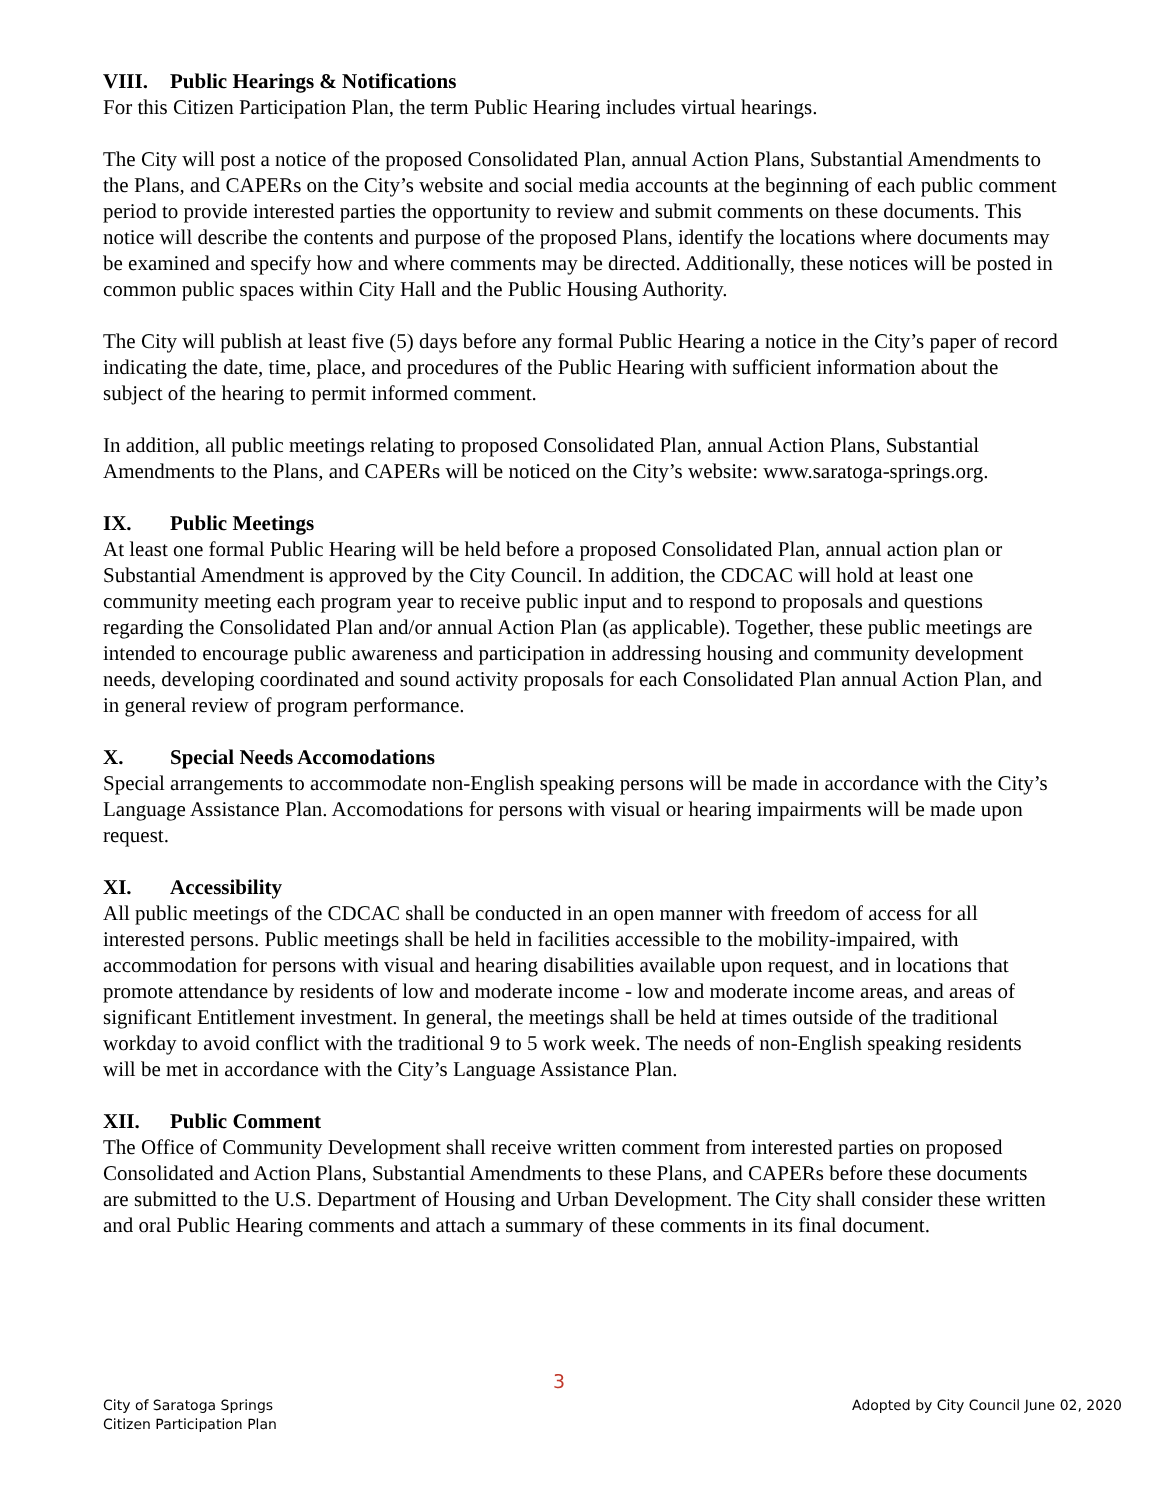VIII. Public Hearings & Notifications
For this Citizen Participation Plan, the term Public Hearing includes virtual hearings.
The City will post a notice of the proposed Consolidated Plan, annual Action Plans, Substantial Amendments to the Plans, and CAPERs on the City’s website and social media accounts at the beginning of each public comment period to provide interested parties the opportunity to review and submit comments on these documents. This notice will describe the contents and purpose of the proposed Plans, identify the locations where documents may be examined and specify how and where comments may be directed. Additionally, these notices will be posted in common public spaces within City Hall and the Public Housing Authority.
The City will publish at least five (5) days before any formal Public Hearing a notice in the City’s paper of record indicating the date, time, place, and procedures of the Public Hearing with sufficient information about the subject of the hearing to permit informed comment.
In addition, all public meetings relating to proposed Consolidated Plan, annual Action Plans, Substantial Amendments to the Plans, and CAPERs will be noticed on the City’s website: www.saratoga-springs.org.
IX. Public Meetings
At least one formal Public Hearing will be held before a proposed Consolidated Plan, annual action plan or Substantial Amendment is approved by the City Council. In addition, the CDCAC will hold at least one community meeting each program year to receive public input and to respond to proposals and questions regarding the Consolidated Plan and/or annual Action Plan (as applicable). Together, these public meetings are intended to encourage public awareness and participation in addressing housing and community development needs, developing coordinated and sound activity proposals for each Consolidated Plan annual Action Plan, and in general review of program performance.
X. Special Needs Accomodations
Special arrangements to accommodate non-English speaking persons will be made in accordance with the City’s Language Assistance Plan. Accomodations for persons with visual or hearing impairments will be made upon request.
XI. Accessibility
All public meetings of the CDCAC shall be conducted in an open manner with freedom of access for all interested persons. Public meetings shall be held in facilities accessible to the mobility-impaired, with accommodation for persons with visual and hearing disabilities available upon request, and in locations that promote attendance by residents of low and moderate income - low and moderate income areas, and areas of significant Entitlement investment. In general, the meetings shall be held at times outside of the traditional workday to avoid conflict with the traditional 9 to 5 work week. The needs of non-English speaking residents will be met in accordance with the City’s Language Assistance Plan.
XII. Public Comment
The Office of Community Development shall receive written comment from interested parties on proposed Consolidated and Action Plans, Substantial Amendments to these Plans, and CAPERs before these documents are submitted to the U.S. Department of Housing and Urban Development. The City shall consider these written and oral Public Hearing comments and attach a summary of these comments in its final document.
3
City of Saratoga Springs
Citizen Participation Plan
Adopted by City Council June 02, 2020